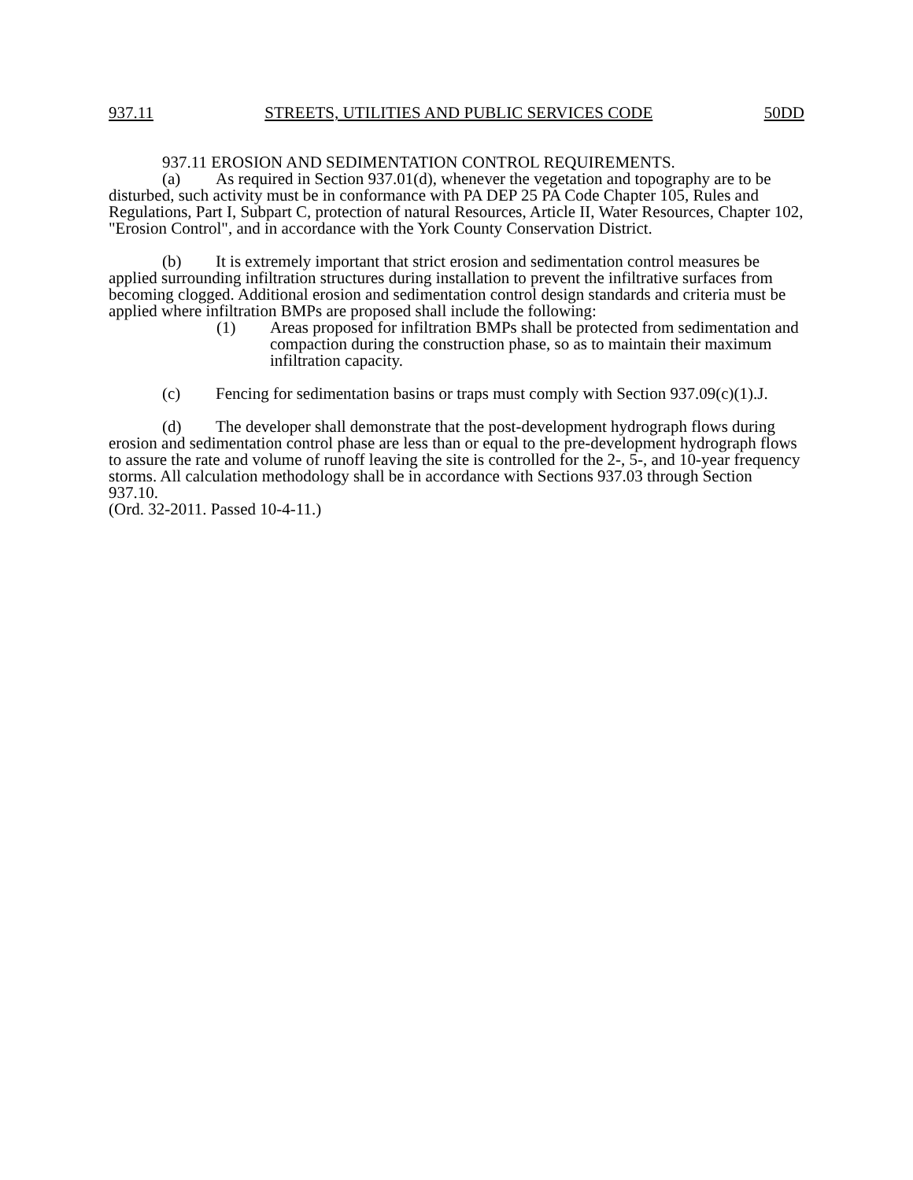937.11 STREETS, UTILITIES AND PUBLIC SERVICES CODE 50DD
937.11 EROSION AND SEDIMENTATION CONTROL REQUIREMENTS.
(a) As required in Section 937.01(d), whenever the vegetation and topography are to be disturbed, such activity must be in conformance with PA DEP 25 PA Code Chapter 105, Rules and Regulations, Part I, Subpart C, protection of natural Resources, Article II, Water Resources, Chapter 102, "Erosion Control", and in accordance with the York County Conservation District.
(b) It is extremely important that strict erosion and sedimentation control measures be applied surrounding infiltration structures during installation to prevent the infiltrative surfaces from becoming clogged. Additional erosion and sedimentation control design standards and criteria must be applied where infiltration BMPs are proposed shall include the following:
(1) Areas proposed for infiltration BMPs shall be protected from sedimentation and compaction during the construction phase, so as to maintain their maximum infiltration capacity.
(c) Fencing for sedimentation basins or traps must comply with Section 937.09(c)(1).J.
(d) The developer shall demonstrate that the post-development hydrograph flows during erosion and sedimentation control phase are less than or equal to the pre-development hydrograph flows to assure the rate and volume of runoff leaving the site is controlled for the 2-, 5-, and 10-year frequency storms. All calculation methodology shall be in accordance with Sections 937.03 through Section 937.10.
(Ord. 32-2011. Passed 10-4-11.)